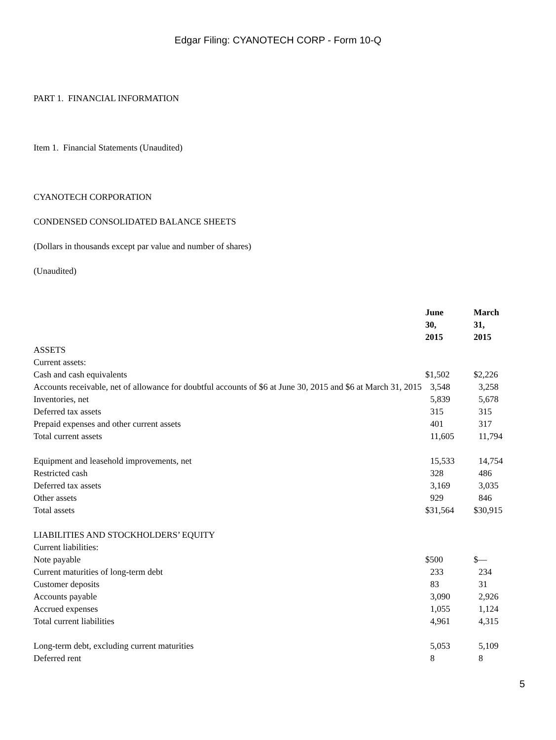Edgar Filing: CYANOTECH CORP - Form 10-Q
PART 1. FINANCIAL INFORMATION
Item 1. Financial Statements (Unaudited)
CYANOTECH CORPORATION
CONDENSED CONSOLIDATED BALANCE SHEETS
(Dollars in thousands except par value and number of shares)
(Unaudited)
| | June 30, 2015 | March 31, 2015 |
| ASSETS | | |
| Current assets: | | |
| Cash and cash equivalents | $1,502 | $2,226 |
| Accounts receivable, net of allowance for doubtful accounts of $6 at June 30, 2015 and $6 at March 31, 2015 | 3,548 | 3,258 |
| Inventories, net | 5,839 | 5,678 |
| Deferred tax assets | 315 | 315 |
| Prepaid expenses and other current assets | 401 | 317 |
| Total current assets | 11,605 | 11,794 |
| Equipment and leasehold improvements, net | 15,533 | 14,754 |
| Restricted cash | 328 | 486 |
| Deferred tax assets | 3,169 | 3,035 |
| Other assets | 929 | 846 |
| Total assets | $31,564 | $30,915 |
| LIABILITIES AND STOCKHOLDERS’ EQUITY | | |
| Current liabilities: | | |
| Note payable | $500 | $— |
| Current maturities of long-term debt | 233 | 234 |
| Customer deposits | 83 | 31 |
| Accounts payable | 3,090 | 2,926 |
| Accrued expenses | 1,055 | 1,124 |
| Total current liabilities | 4,961 | 4,315 |
| Long-term debt, excluding current maturities | 5,053 | 5,109 |
| Deferred rent | 8 | 8 |
5